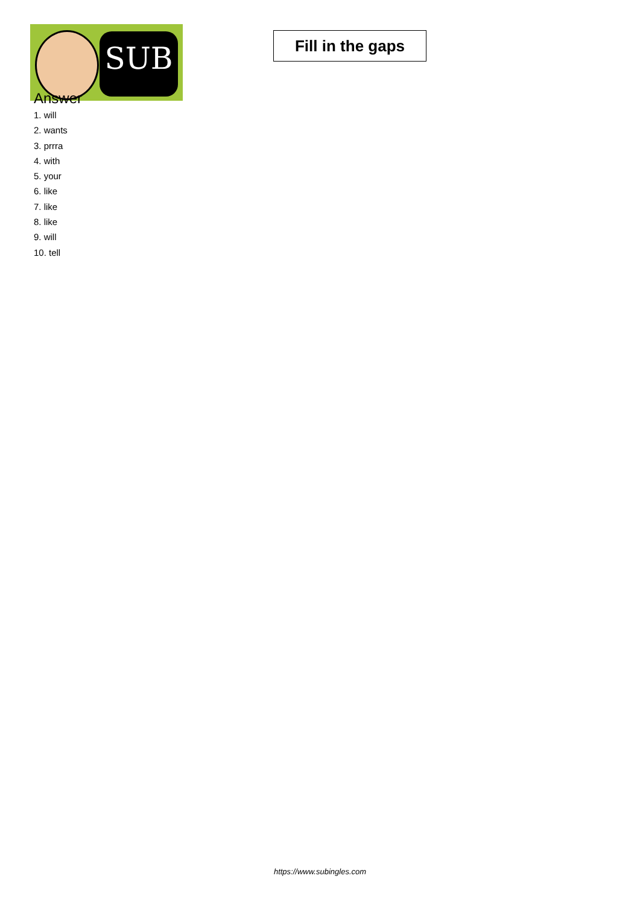SUB
Fill in the gaps
Answer
1. will
2. wants
3. prrra
4. with
5. your
6. like
7. like
8. like
9. will
10. tell
https://www.subingles.com